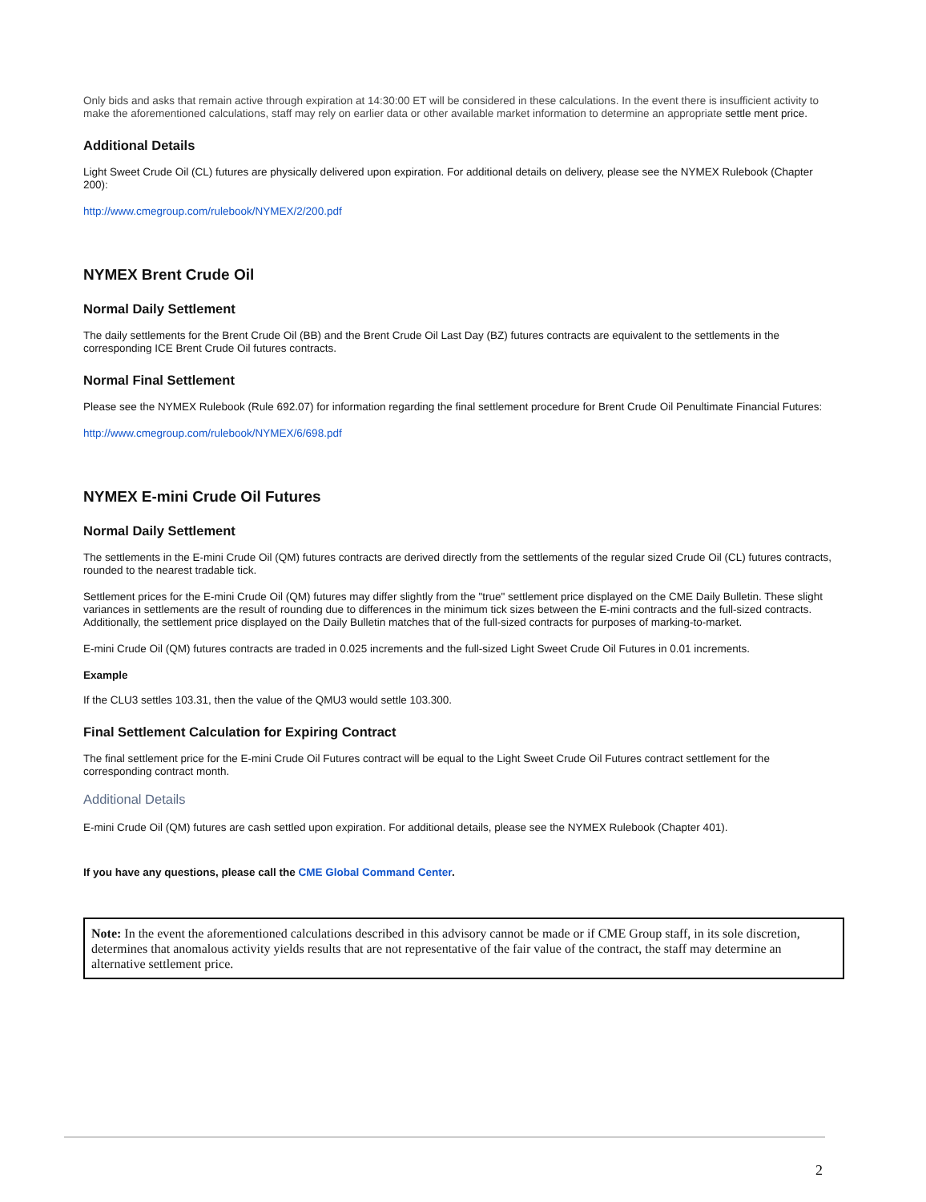Only bids and asks that remain active through expiration at 14:30:00 ET will be considered in these calculations. In the event there is insufficient activity to make the aforementioned calculations, staff may rely on earlier data or other available market information to determine an appropriate settle ment price.
Additional Details
Light Sweet Crude Oil (CL) futures are physically delivered upon expiration. For additional details on delivery, please see the NYMEX Rulebook (Chapter 200):
http://www.cmegroup.com/rulebook/NYMEX/2/200.pdf
NYMEX Brent Crude Oil
Normal Daily Settlement
The daily settlements for the Brent Crude Oil (BB) and the Brent Crude Oil Last Day (BZ) futures contracts are equivalent to the settlements in the corresponding ICE Brent Crude Oil futures contracts.
Normal Final Settlement
Please see the NYMEX Rulebook (Rule 692.07) for information regarding the final settlement procedure for Brent Crude Oil Penultimate Financial Futures:
http://www.cmegroup.com/rulebook/NYMEX/6/698.pdf
NYMEX E-mini Crude Oil Futures
Normal Daily Settlement
The settlements in the E-mini Crude Oil (QM) futures contracts are derived directly from the settlements of the regular sized Crude Oil (CL) futures contracts, rounded to the nearest tradable tick.
Settlement prices for the E-mini Crude Oil (QM) futures may differ slightly from the "true" settlement price displayed on the CME Daily Bulletin. These slight variances in settlements are the result of rounding due to differences in the minimum tick sizes between the E-mini contracts and the full-sized contracts. Additionally, the settlement price displayed on the Daily Bulletin matches that of the full-sized contracts for purposes of marking-to-market.
E-mini Crude Oil (QM) futures contracts are traded in 0.025 increments and the full-sized Light Sweet Crude Oil Futures in 0.01 increments.
Example
If the CLU3 settles 103.31, then the value of the QMU3 would settle 103.300.
Final Settlement Calculation for Expiring Contract
The final settlement price for the E-mini Crude Oil Futures contract will be equal to the Light Sweet Crude Oil Futures contract settlement for the corresponding contract month.
Additional Details
E-mini Crude Oil (QM) futures are cash settled upon expiration. For additional details, please see the NYMEX Rulebook (Chapter 401).
If you have any questions, please call the CME Global Command Center.
Note: In the event the aforementioned calculations described in this advisory cannot be made or if CME Group staff, in its sole discretion, determines that anomalous activity yields results that are not representative of the fair value of the contract, the staff may determine an alternative settlement price.
2